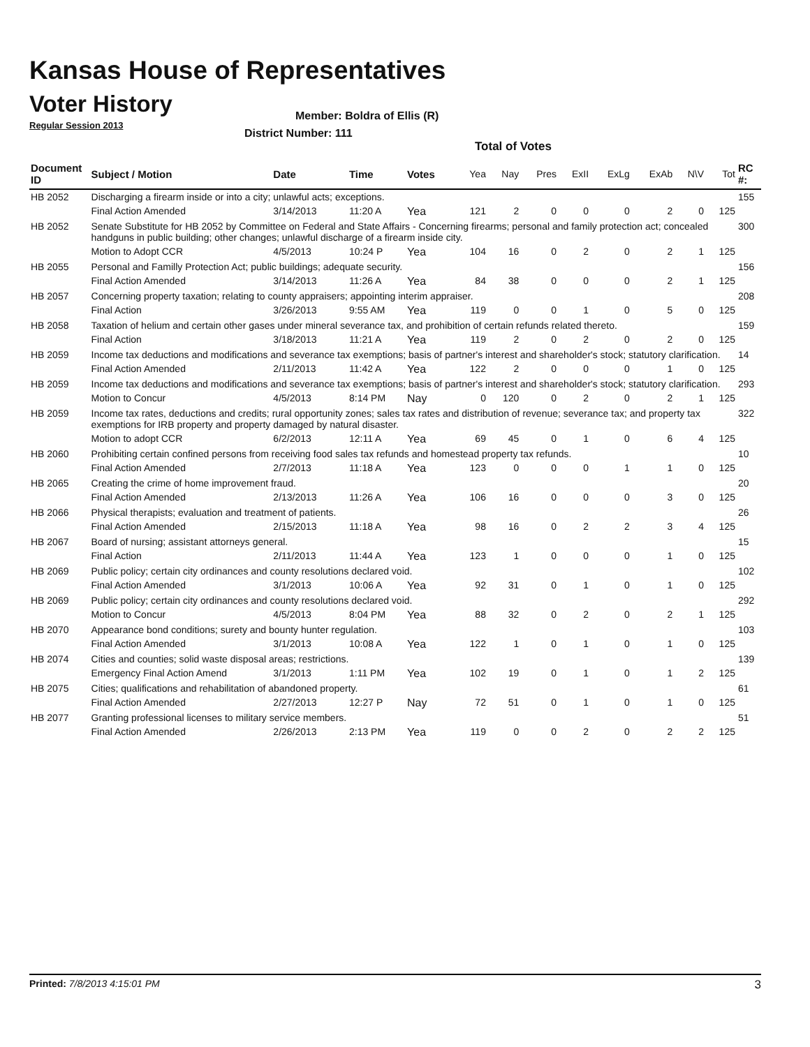Kansas House of Representatives
Voter History
Regular Session 2013
Member: Boldra of Ellis (R)
District Number: 111
Total of Votes
| Document ID | Subject / Motion | Date | Time | Votes | Yea | Nay | Pres | ExII | ExLg | ExAb | N\V | Tot | RC #: |
| --- | --- | --- | --- | --- | --- | --- | --- | --- | --- | --- | --- | --- | --- |
| HB 2052 | Discharging a firearm inside or into a city; unlawful acts; exceptions. | | | | | | | | | | | | 155 |
| | Final Action Amended | 3/14/2013 | 11:20 A | Yea | 121 | 2 | 0 | 0 | 0 | 2 | 0 | 125 | |
| HB 2052 | Senate Substitute for HB 2052 by Committee on Federal and State Affairs - Concerning firearms; personal and family protection act; concealed handguns in public building; other changes; unlawful discharge of a firearm inside city. | | | | | | | | | | | | 300 |
| | Motion to Adopt CCR | 4/5/2013 | 10:24 P | Yea | 104 | 16 | 0 | 2 | 0 | 2 | 1 | 125 | |
| HB 2055 | Personal and Familly Protection Act; public buildings; adequate security. | | | | | | | | | | | | 156 |
| | Final Action Amended | 3/14/2013 | 11:26 A | Yea | 84 | 38 | 0 | 0 | 0 | 2 | 1 | 125 | |
| HB 2057 | Concerning property taxation; relating to county appraisers; appointing interim appraiser. | | | | | | | | | | | | 208 |
| | Final Action | 3/26/2013 | 9:55 AM | Yea | 119 | 0 | 0 | 1 | 0 | 5 | 0 | 125 | |
| HB 2058 | Taxation of helium and certain other gases under mineral severance tax, and prohibition of certain refunds related thereto. | | | | | | | | | | | | 159 |
| | Final Action | 3/18/2013 | 11:21 A | Yea | 119 | 2 | 0 | 2 | 0 | 2 | 0 | 125 | |
| HB 2059 | Income tax deductions and modifications and severance tax exemptions; basis of partner's interest and shareholder's stock; statutory clarification. | | | | | | | | | | | | 14 |
| | Final Action Amended | 2/11/2013 | 11:42 A | Yea | 122 | 2 | 0 | 0 | 0 | 1 | 0 | 125 | |
| HB 2059 | Income tax deductions and modifications and severance tax exemptions; basis of partner's interest and shareholder's stock; statutory clarification. | | | | | | | | | | | | 293 |
| | Motion to Concur | 4/5/2013 | 8:14 PM | Nay | 0 | 120 | 0 | 2 | 0 | 2 | 1 | 125 | |
| HB 2059 | Income tax rates, deductions and credits; rural opportunity zones; sales tax rates and distribution of revenue; severance tax; and property tax exemptions for IRB property and property damaged by natural disaster. | | | | | | | | | | | | 322 |
| | Motion to adopt CCR | 6/2/2013 | 12:11 A | Yea | 69 | 45 | 0 | 1 | 0 | 6 | 4 | 125 | |
| HB 2060 | Prohibiting certain confined persons from receiving food sales tax refunds and homestead property tax refunds. | | | | | | | | | | | | 10 |
| | Final Action Amended | 2/7/2013 | 11:18 A | Yea | 123 | 0 | 0 | 0 | 1 | 1 | 0 | 125 | |
| HB 2065 | Creating the crime of home improvement fraud. | | | | | | | | | | | | 20 |
| | Final Action Amended | 2/13/2013 | 11:26 A | Yea | 106 | 16 | 0 | 0 | 0 | 3 | 0 | 125 | |
| HB 2066 | Physical therapists; evaluation and treatment of patients. | | | | | | | | | | | | 26 |
| | Final Action Amended | 2/15/2013 | 11:18 A | Yea | 98 | 16 | 0 | 2 | 2 | 3 | 4 | 125 | |
| HB 2067 | Board of nursing; assistant attorneys general. | | | | | | | | | | | | 15 |
| | Final Action | 2/11/2013 | 11:44 A | Yea | 123 | 1 | 0 | 0 | 0 | 1 | 0 | 125 | |
| HB 2069 | Public policy; certain city ordinances and county resolutions declared void. | | | | | | | | | | | | 102 |
| | Final Action Amended | 3/1/2013 | 10:06 A | Yea | 92 | 31 | 0 | 1 | 0 | 1 | 0 | 125 | |
| HB 2069 | Public policy; certain city ordinances and county resolutions declared void. | | | | | | | | | | | | 292 |
| | Motion to Concur | 4/5/2013 | 8:04 PM | Yea | 88 | 32 | 0 | 2 | 0 | 2 | 1 | 125 | |
| HB 2070 | Appearance bond conditions; surety and bounty hunter regulation. | | | | | | | | | | | | 103 |
| | Final Action Amended | 3/1/2013 | 10:08 A | Yea | 122 | 1 | 0 | 1 | 0 | 1 | 0 | 125 | |
| HB 2074 | Cities and counties; solid waste disposal areas; restrictions. | | | | | | | | | | | | 139 |
| | Emergency Final Action Amend | 3/1/2013 | 1:11 PM | Yea | 102 | 19 | 0 | 1 | 0 | 1 | 2 | 125 | |
| HB 2075 | Cities; qualifications and rehabilitation of abandoned property. | | | | | | | | | | | | 61 |
| | Final Action Amended | 2/27/2013 | 12:27 P | Nay | 72 | 51 | 0 | 1 | 0 | 1 | 0 | 125 | |
| HB 2077 | Granting professional licenses to military service members. | | | | | | | | | | | | 51 |
| | Final Action Amended | 2/26/2013 | 2:13 PM | Yea | 119 | 0 | 0 | 2 | 0 | 2 | 2 | 125 | |
Printed: 7/8/2013 4:15:01 PM 3